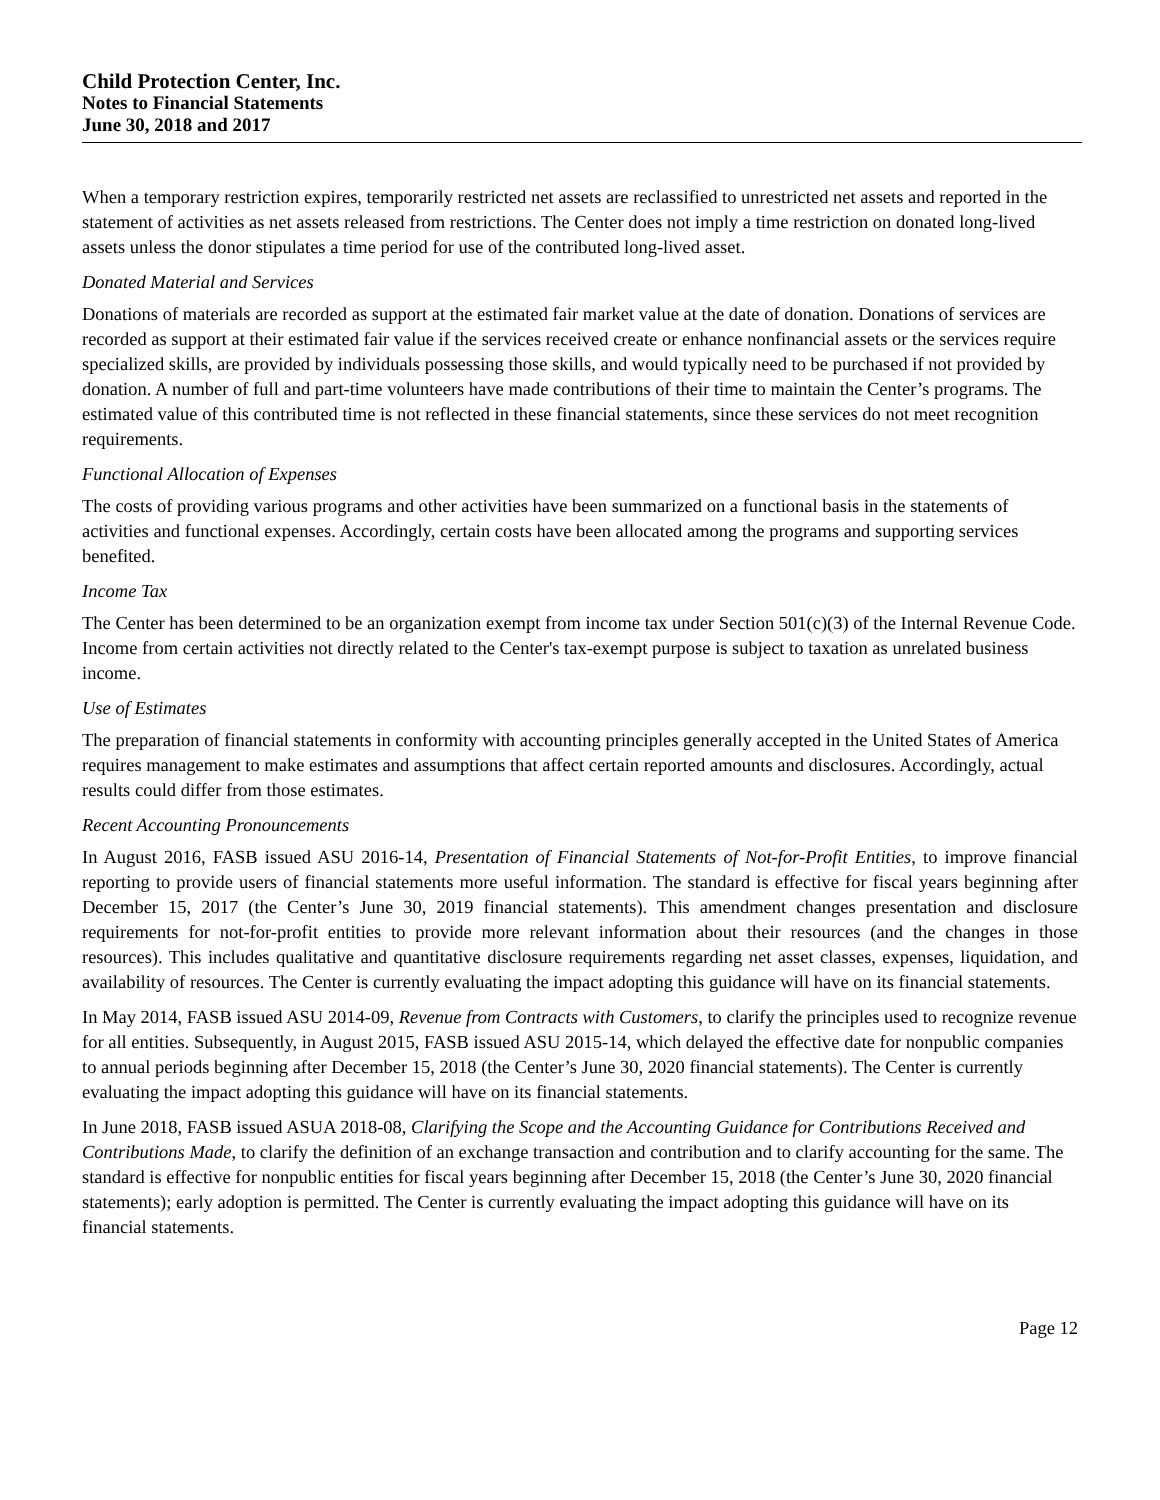Child Protection Center, Inc.
Notes to Financial Statements
June 30, 2018 and 2017
When a temporary restriction expires, temporarily restricted net assets are reclassified to unrestricted net assets and reported in the statement of activities as net assets released from restrictions. The Center does not imply a time restriction on donated long-lived assets unless the donor stipulates a time period for use of the contributed long-lived asset.
Donated Material and Services
Donations of materials are recorded as support at the estimated fair market value at the date of donation. Donations of services are recorded as support at their estimated fair value if the services received create or enhance nonfinancial assets or the services require specialized skills, are provided by individuals possessing those skills, and would typically need to be purchased if not provided by donation. A number of full and part-time volunteers have made contributions of their time to maintain the Center’s programs. The estimated value of this contributed time is not reflected in these financial statements, since these services do not meet recognition requirements.
Functional Allocation of Expenses
The costs of providing various programs and other activities have been summarized on a functional basis in the statements of activities and functional expenses. Accordingly, certain costs have been allocated among the programs and supporting services benefited.
Income Tax
The Center has been determined to be an organization exempt from income tax under Section 501(c)(3) of the Internal Revenue Code. Income from certain activities not directly related to the Center's tax-exempt purpose is subject to taxation as unrelated business income.
Use of Estimates
The preparation of financial statements in conformity with accounting principles generally accepted in the United States of America requires management to make estimates and assumptions that affect certain reported amounts and disclosures. Accordingly, actual results could differ from those estimates.
Recent Accounting Pronouncements
In August 2016, FASB issued ASU 2016-14, Presentation of Financial Statements of Not-for-Profit Entities, to improve financial reporting to provide users of financial statements more useful information. The standard is effective for fiscal years beginning after December 15, 2017 (the Center’s June 30, 2019 financial statements). This amendment changes presentation and disclosure requirements for not-for-profit entities to provide more relevant information about their resources (and the changes in those resources). This includes qualitative and quantitative disclosure requirements regarding net asset classes, expenses, liquidation, and availability of resources. The Center is currently evaluating the impact adopting this guidance will have on its financial statements.
In May 2014, FASB issued ASU 2014-09, Revenue from Contracts with Customers, to clarify the principles used to recognize revenue for all entities. Subsequently, in August 2015, FASB issued ASU 2015-14, which delayed the effective date for nonpublic companies to annual periods beginning after December 15, 2018 (the Center’s June 30, 2020 financial statements). The Center is currently evaluating the impact adopting this guidance will have on its financial statements.
In June 2018, FASB issued ASUA 2018-08, Clarifying the Scope and the Accounting Guidance for Contributions Received and Contributions Made, to clarify the definition of an exchange transaction and contribution and to clarify accounting for the same. The standard is effective for nonpublic entities for fiscal years beginning after December 15, 2018 (the Center’s June 30, 2020 financial statements); early adoption is permitted. The Center is currently evaluating the impact adopting this guidance will have on its financial statements.
Page 12